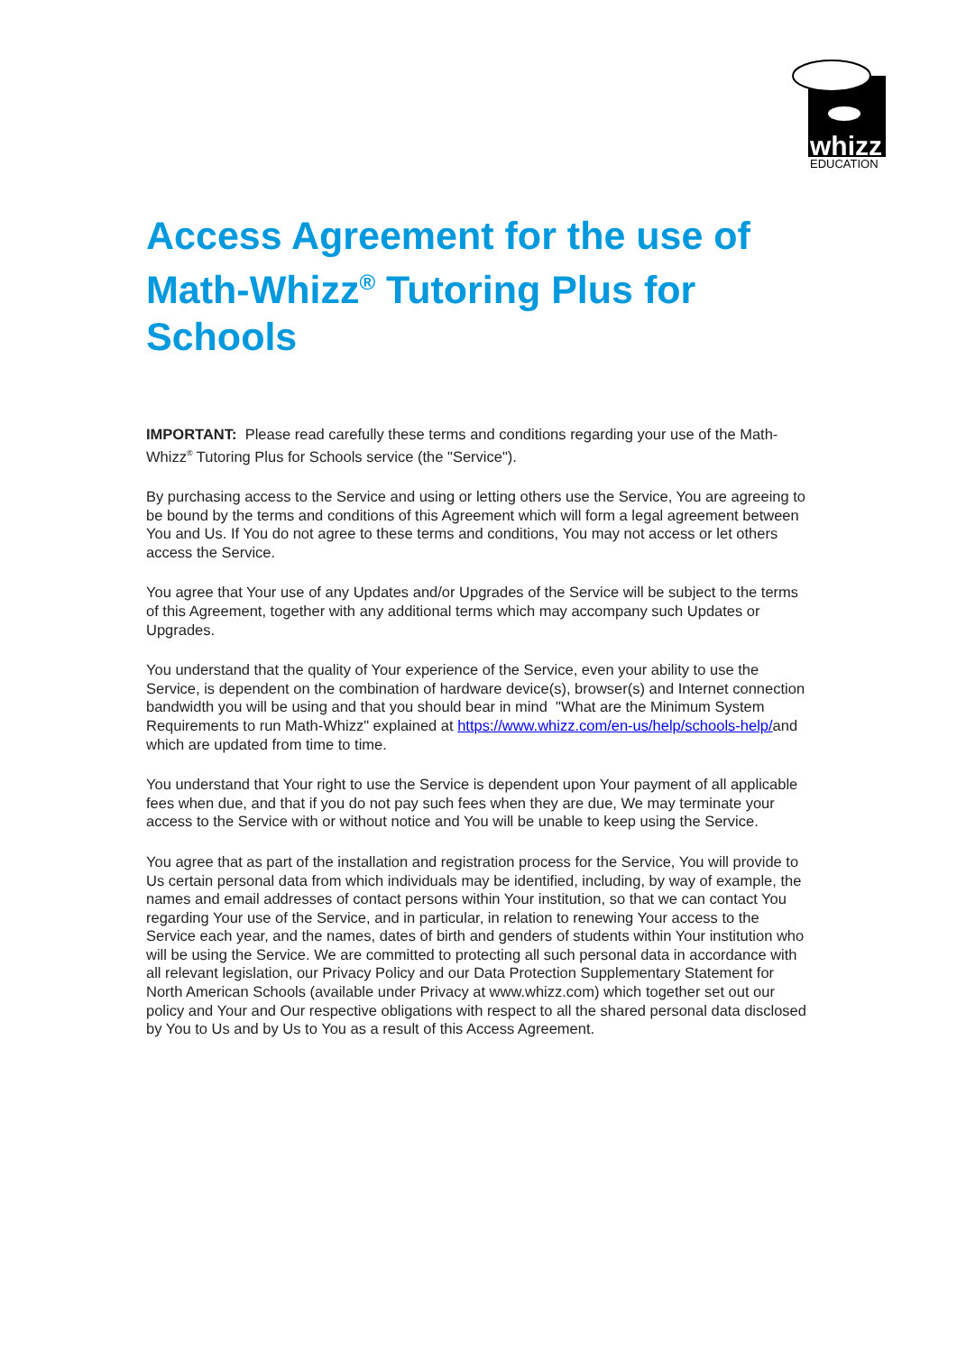whizz
EDUCATION
Access Agreement for the use of Math-Whizz<sup>®</sup> Tutoring Plus for Schools
IMPORTANT: Please read carefully these terms and conditions regarding your use of the Math-Whizz<sup>®</sup> Tutoring Plus for Schools service (the "Service").
By purchasing access to the Service and using or letting others use the Service, You are agreeing to be bound by the terms and conditions of this Agreement which will form a legal agreement between You and Us. If You do not agree to these terms and conditions, You may not access or let others access the Service.
You agree that Your use of any Updates and/or Upgrades of the Service will be subject to the terms of this Agreement, together with any additional terms which may accompany such Updates or Upgrades.
You understand that the quality of Your experience of the Service, even your ability to use the Service, is dependent on the combination of hardware device(s), browser(s) and Internet connection bandwidth you will be using and that you should bear in mind "What are the Minimum System Requirements to run Math-Whizz" explained at https://www.whizz.com/en-us/help/schools-help/and which are updated from time to time.
You understand that Your right to use the Service is dependent upon Your payment of all applicable fees when due, and that if you do not pay such fees when they are due, We may terminate your access to the Service with or without notice and You will be unable to keep using the Service.
You agree that as part of the installation and registration process for the Service, You will provide to Us certain personal data from which individuals may be identified, including, by way of example, the names and email addresses of contact persons within Your institution, so that we can contact You regarding Your use of the Service, and in particular, in relation to renewing Your access to the Service each year, and the names, dates of birth and genders of students within Your institution who will be using the Service. We are committed to protecting all such personal data in accordance with all relevant legislation, our Privacy Policy and our Data Protection Supplementary Statement for North American Schools (available under Privacy at www.whizz.com) which together set out our policy and Your and Our respective obligations with respect to all the shared personal data disclosed by You to Us and by Us to You as a result of this Access Agreement.